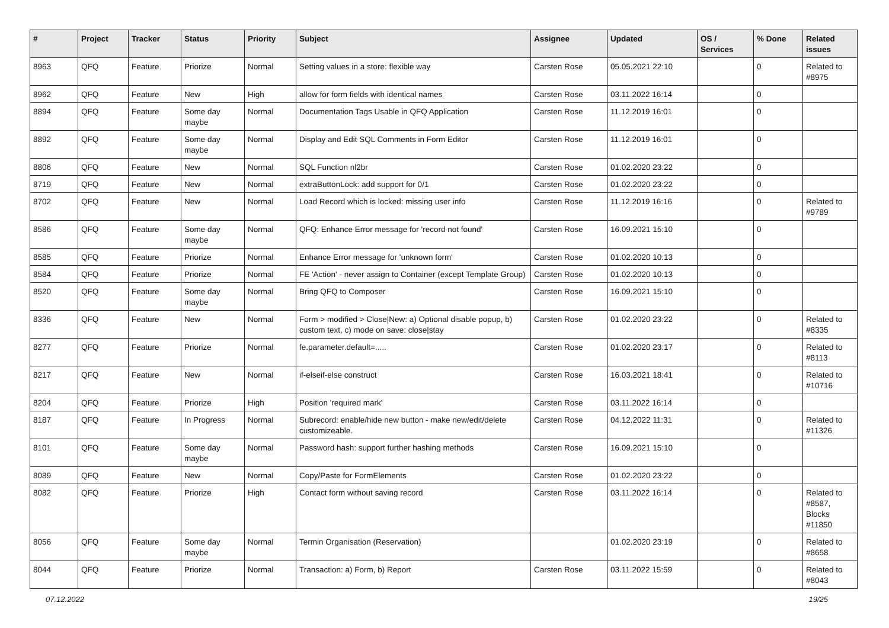| # | Project | Tracker | Status | Priority | Subject | Assignee | Updated | OS / Services | % Done | Related issues |
| --- | --- | --- | --- | --- | --- | --- | --- | --- | --- | --- |
| 8963 | QFQ | Feature | Priorize | Normal | Setting values in a store: flexible way | Carsten Rose | 05.05.2021 22:10 | | 0 | Related to #8975 |
| 8962 | QFQ | Feature | New | High | allow for form fields with identical names | Carsten Rose | 03.11.2022 16:14 | | 0 | |
| 8894 | QFQ | Feature | Some day maybe | Normal | Documentation Tags Usable in QFQ Application | Carsten Rose | 11.12.2019 16:01 | | 0 | |
| 8892 | QFQ | Feature | Some day maybe | Normal | Display and Edit SQL Comments in Form Editor | Carsten Rose | 11.12.2019 16:01 | | 0 | |
| 8806 | QFQ | Feature | New | Normal | SQL Function nl2br | Carsten Rose | 01.02.2020 23:22 | | 0 | |
| 8719 | QFQ | Feature | New | Normal | extraButtonLock: add support for 0/1 | Carsten Rose | 01.02.2020 23:22 | | 0 | |
| 8702 | QFQ | Feature | New | Normal | Load Record which is locked: missing user info | Carsten Rose | 11.12.2019 16:16 | | 0 | Related to #9789 |
| 8586 | QFQ | Feature | Some day maybe | Normal | QFQ: Enhance Error message for 'record not found' | Carsten Rose | 16.09.2021 15:10 | | 0 | |
| 8585 | QFQ | Feature | Priorize | Normal | Enhance Error message for 'unknown form' | Carsten Rose | 01.02.2020 10:13 | | 0 | |
| 8584 | QFQ | Feature | Priorize | Normal | FE 'Action' - never assign to Container (except Template Group) | Carsten Rose | 01.02.2020 10:13 | | 0 | |
| 8520 | QFQ | Feature | Some day maybe | Normal | Bring QFQ to Composer | Carsten Rose | 16.09.2021 15:10 | | 0 | |
| 8336 | QFQ | Feature | New | Normal | Form > modified > Close/New: a) Optional disable popup, b) custom text, c) mode on save: close/stay | Carsten Rose | 01.02.2020 23:22 | | 0 | Related to #8335 |
| 8277 | QFQ | Feature | Priorize | Normal | fe.parameter.default=..... | Carsten Rose | 01.02.2020 23:17 | | 0 | Related to #8113 |
| 8217 | QFQ | Feature | New | Normal | if-elseif-else construct | Carsten Rose | 16.03.2021 18:41 | | 0 | Related to #10716 |
| 8204 | QFQ | Feature | Priorize | High | Position 'required mark' | Carsten Rose | 03.11.2022 16:14 | | 0 | |
| 8187 | QFQ | Feature | In Progress | Normal | Subrecord: enable/hide new button - make new/edit/delete customizeable. | Carsten Rose | 04.12.2022 11:31 | | 0 | Related to #11326 |
| 8101 | QFQ | Feature | Some day maybe | Normal | Password hash: support further hashing methods | Carsten Rose | 16.09.2021 15:10 | | 0 | |
| 8089 | QFQ | Feature | New | Normal | Copy/Paste for FormElements | Carsten Rose | 01.02.2020 23:22 | | 0 | |
| 8082 | QFQ | Feature | Priorize | High | Contact form without saving record | Carsten Rose | 03.11.2022 16:14 | | 0 | Related to #8587, Blocks #11850 |
| 8056 | QFQ | Feature | Some day maybe | Normal | Termin Organisation (Reservation) | | 01.02.2020 23:19 | | 0 | Related to #8658 |
| 8044 | QFQ | Feature | Priorize | Normal | Transaction: a) Form, b) Report | Carsten Rose | 03.11.2022 15:59 | | 0 | Related to #8043 |
07.12.2022 19/25